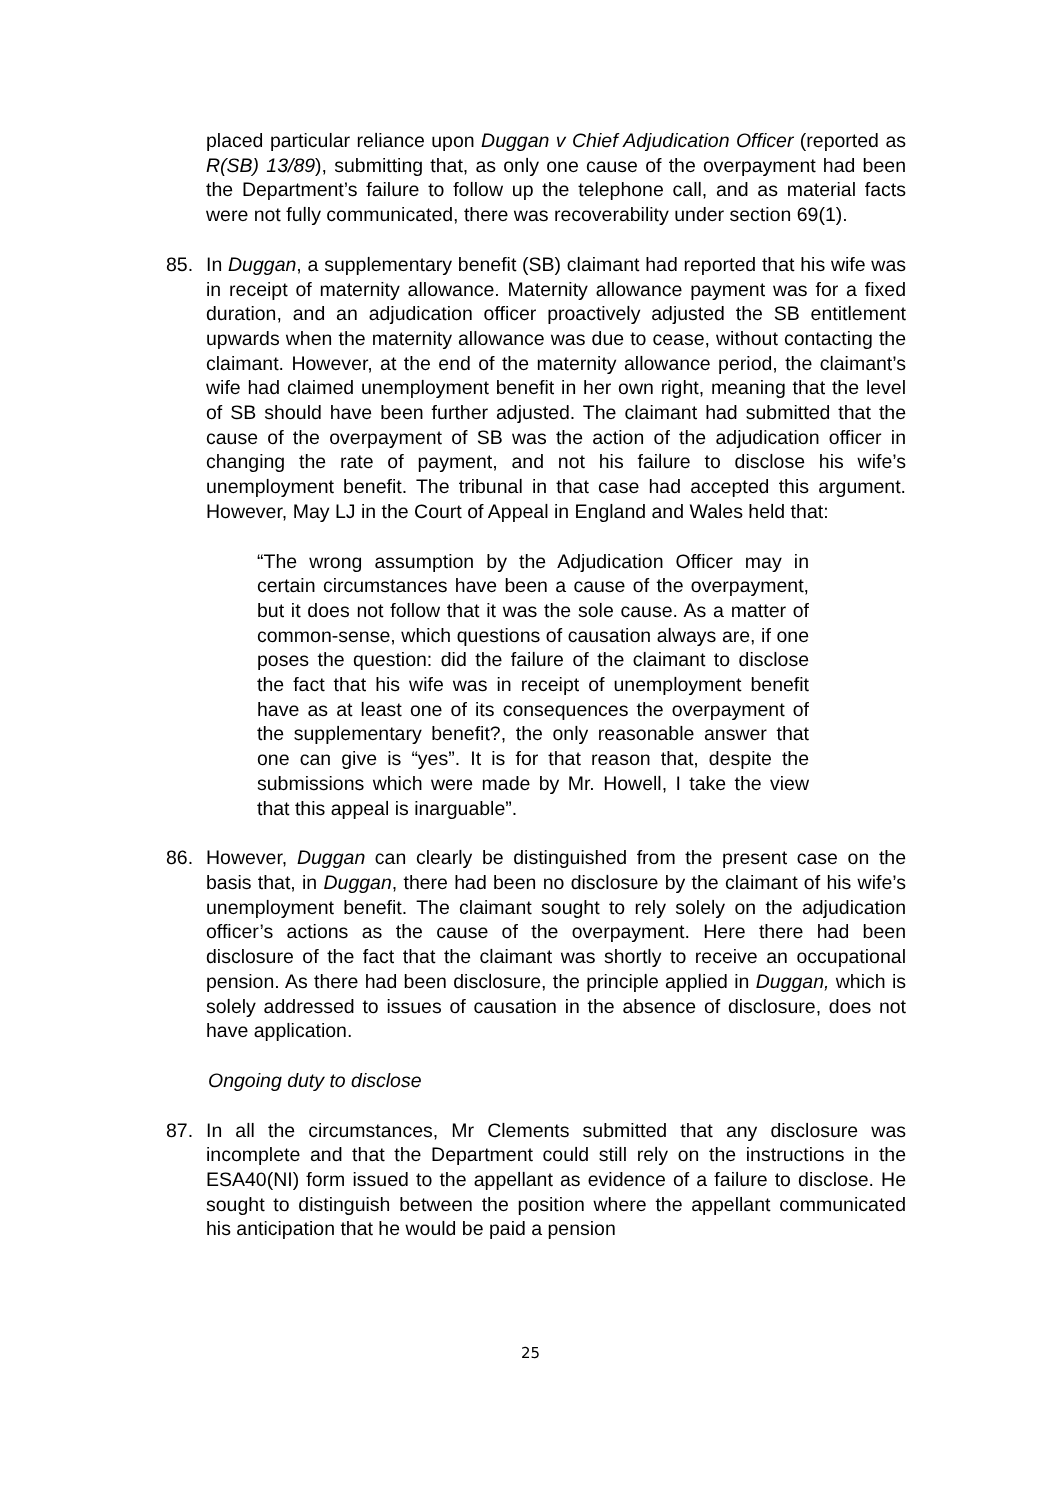placed particular reliance upon Duggan v Chief Adjudication Officer (reported as R(SB) 13/89), submitting that, as only one cause of the overpayment had been the Department’s failure to follow up the telephone call, and as material facts were not fully communicated, there was recoverability under section 69(1).
85. In Duggan, a supplementary benefit (SB) claimant had reported that his wife was in receipt of maternity allowance. Maternity allowance payment was for a fixed duration, and an adjudication officer proactively adjusted the SB entitlement upwards when the maternity allowance was due to cease, without contacting the claimant. However, at the end of the maternity allowance period, the claimant’s wife had claimed unemployment benefit in her own right, meaning that the level of SB should have been further adjusted. The claimant had submitted that the cause of the overpayment of SB was the action of the adjudication officer in changing the rate of payment, and not his failure to disclose his wife’s unemployment benefit. The tribunal in that case had accepted this argument. However, May LJ in the Court of Appeal in England and Wales held that:
“The wrong assumption by the Adjudication Officer may in certain circumstances have been a cause of the overpayment, but it does not follow that it was the sole cause. As a matter of common-sense, which questions of causation always are, if one poses the question: did the failure of the claimant to disclose the fact that his wife was in receipt of unemployment benefit have as at least one of its consequences the overpayment of the supplementary benefit?, the only reasonable answer that one can give is “yes”. It is for that reason that, despite the submissions which were made by Mr. Howell, I take the view that this appeal is inarguable”.
86. However, Duggan can clearly be distinguished from the present case on the basis that, in Duggan, there had been no disclosure by the claimant of his wife’s unemployment benefit. The claimant sought to rely solely on the adjudication officer’s actions as the cause of the overpayment. Here there had been disclosure of the fact that the claimant was shortly to receive an occupational pension. As there had been disclosure, the principle applied in Duggan, which is solely addressed to issues of causation in the absence of disclosure, does not have application.
Ongoing duty to disclose
87. In all the circumstances, Mr Clements submitted that any disclosure was incomplete and that the Department could still rely on the instructions in the ESA40(NI) form issued to the appellant as evidence of a failure to disclose. He sought to distinguish between the position where the appellant communicated his anticipation that he would be paid a pension
25